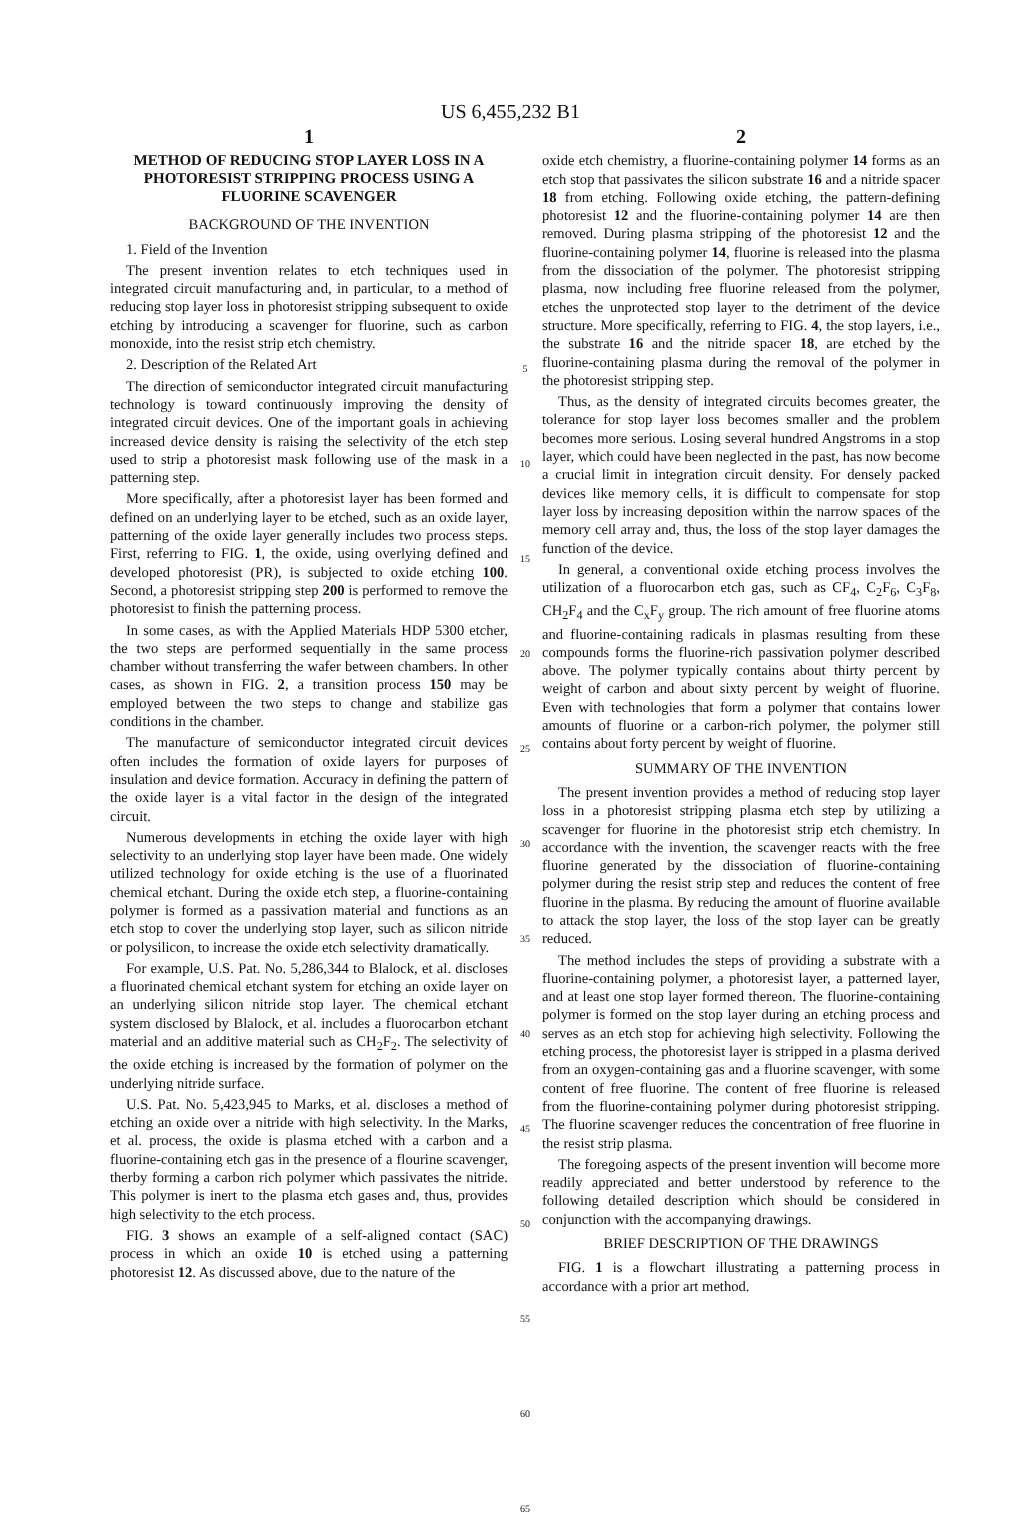US 6,455,232 B1
1
METHOD OF REDUCING STOP LAYER LOSS IN A PHOTORESIST STRIPPING PROCESS USING A FLUORINE SCAVENGER
BACKGROUND OF THE INVENTION
1. Field of the Invention
The present invention relates to etch techniques used in integrated circuit manufacturing and, in particular, to a method of reducing stop layer loss in photoresist stripping subsequent to oxide etching by introducing a scavenger for fluorine, such as carbon monoxide, into the resist strip etch chemistry.
2. Description of the Related Art
The direction of semiconductor integrated circuit manufacturing technology is toward continuously improving the density of integrated circuit devices. One of the important goals in achieving increased device density is raising the selectivity of the etch step used to strip a photoresist mask following use of the mask in a patterning step.
More specifically, after a photoresist layer has been formed and defined on an underlying layer to be etched, such as an oxide layer, patterning of the oxide layer generally includes two process steps. First, referring to FIG. 1, the oxide, using overlying defined and developed photoresist (PR), is subjected to oxide etching 100. Second, a photoresist stripping step 200 is performed to remove the photoresist to finish the patterning process.
In some cases, as with the Applied Materials HDP 5300 etcher, the two steps are performed sequentially in the same process chamber without transferring the wafer between chambers. In other cases, as shown in FIG. 2, a transition process 150 may be employed between the two steps to change and stabilize gas conditions in the chamber.
The manufacture of semiconductor integrated circuit devices often includes the formation of oxide layers for purposes of insulation and device formation. Accuracy in defining the pattern of the oxide layer is a vital factor in the design of the integrated circuit.
Numerous developments in etching the oxide layer with high selectivity to an underlying stop layer have been made. One widely utilized technology for oxide etching is the use of a fluorinated chemical etchant. During the oxide etch step, a fluorine-containing polymer is formed as a passivation material and functions as an etch stop to cover the underlying stop layer, such as silicon nitride or polysilicon, to increase the oxide etch selectivity dramatically.
For example, U.S. Pat. No. 5,286,344 to Blalock, et al. discloses a fluorinated chemical etchant system for etching an oxide layer on an underlying silicon nitride stop layer. The chemical etchant system disclosed by Blalock, et al. includes a fluorocarbon etchant material and an additive material such as CH<sub>2</sub>F<sub>2</sub>. The selectivity of the oxide etching is increased by the formation of polymer on the underlying nitride surface.
U.S. Pat. No. 5,423,945 to Marks, et al. discloses a method of etching an oxide over a nitride with high selectivity. In the Marks, et al. process, the oxide is plasma etched with a carbon and a fluorine-containing etch gas in the presence of a flourine scavenger, therby forming a carbon rich polymer which passivates the nitride. This polymer is inert to the plasma etch gases and, thus, provides high selectivity to the etch process.
FIG. 3 shows an example of a self-aligned contact (SAC) process in which an oxide 10 is etched using a patterning photoresist 12. As discussed above, due to the nature of the
5
10
15
20
25
30
35
40
45
50
55
60
65
2
oxide etch chemistry, a fluorine-containing polymer 14 forms as an etch stop that passivates the silicon substrate 16 and a nitride spacer 18 from etching. Following oxide etching, the pattern-defining photoresist 12 and the fluorine-containing polymer 14 are then removed. During plasma stripping of the photoresist 12 and the fluorine-containing polymer 14, fluorine is released into the plasma from the dissociation of the polymer. The photoresist stripping plasma, now including free fluorine released from the polymer, etches the unprotected stop layer to the detriment of the device structure. More specifically, referring to FIG. 4, the stop layers, i.e., the substrate 16 and the nitride spacer 18, are etched by the fluorine-containing plasma during the removal of the polymer in the photoresist stripping step.
Thus, as the density of integrated circuits becomes greater, the tolerance for stop layer loss becomes smaller and the problem becomes more serious. Losing several hundred Angstroms in a stop layer, which could have been neglected in the past, has now become a crucial limit in integration circuit density. For densely packed devices like memory cells, it is difficult to compensate for stop layer loss by increasing deposition within the narrow spaces of the memory cell array and, thus, the loss of the stop layer damages the function of the device.
In general, a conventional oxide etching process involves the utilization of a fluorocarbon etch gas, such as CF<sub>4</sub>, C<sub>2</sub>F<sub>6</sub>, C<sub>3</sub>F<sub>8</sub>, CH<sub>2</sub>F<sub>4</sub> and the C<sub>x</sub>F<sub>y</sub> group. The rich amount of free fluorine atoms and fluorine-containing radicals in plasmas resulting from these compounds forms the fluorine-rich passivation polymer described above. The polymer typically contains about thirty percent by weight of carbon and about sixty percent by weight of fluorine. Even with technologies that form a polymer that contains lower amounts of fluorine or a carbon-rich polymer, the polymer still contains about forty percent by weight of fluorine.
SUMMARY OF THE INVENTION
The present invention provides a method of reducing stop layer loss in a photoresist stripping plasma etch step by utilizing a scavenger for fluorine in the photoresist strip etch chemistry. In accordance with the invention, the scavenger reacts with the free fluorine generated by the dissociation of fluorine-containing polymer during the resist strip step and reduces the content of free fluorine in the plasma. By reducing the amount of fluorine available to attack the stop layer, the loss of the stop layer can be greatly reduced.
The method includes the steps of providing a substrate with a fluorine-containing polymer, a photoresist layer, a patterned layer, and at least one stop layer formed thereon. The fluorine-containing polymer is formed on the stop layer during an etching process and serves as an etch stop for achieving high selectivity. Following the etching process, the photoresist layer is stripped in a plasma derived from an oxygen-containing gas and a fluorine scavenger, with some content of free fluorine. The content of free fluorine is released from the fluorine-containing polymer during photoresist stripping. The fluorine scavenger reduces the concentration of free fluorine in the resist strip plasma.
The foregoing aspects of the present invention will become more readily appreciated and better understood by reference to the following detailed description which should be considered in conjunction with the accompanying drawings.
BRIEF DESCRIPTION OF THE DRAWINGS
FIG. 1 is a flowchart illustrating a patterning process in accordance with a prior art method.